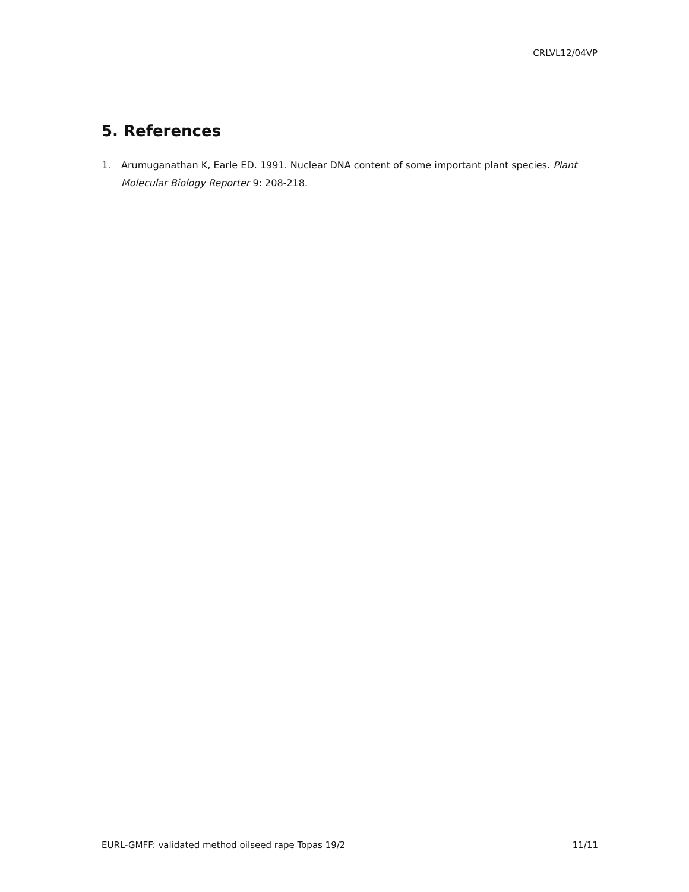CRLVL12/04VP
5. References
1. Arumuganathan K, Earle ED. 1991. Nuclear DNA content of some important plant species. Plant Molecular Biology Reporter 9: 208-218.
EURL-GMFF: validated method oilseed rape Topas 19/2 11/11